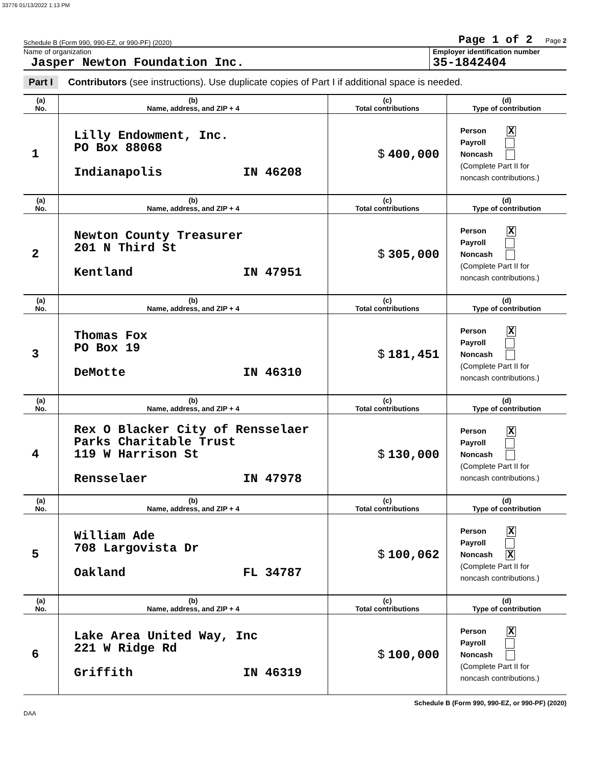33776 01/13/2022 1:13 PM
Schedule B (Form 990, 990-EZ, or 990-PF) (2020) Page 1 of 2 Page 2
Name of organization
Jasper Newton Foundation Inc.
Employer identification number
35-1842404
Part I Contributors (see instructions). Use duplicate copies of Part I if additional space is needed.
| (a) No. | (b) Name, address, and ZIP + 4 | (c) Total contributions | (d) Type of contribution |
| --- | --- | --- | --- |
| 1 | Lilly Endowment, Inc. PO Box 88068 Indianapolis IN 46208 | $ 400,000 | Person X Payroll Noncash (Complete Part II for noncash contributions.) |
| (a) No. | (b) Name, address, and ZIP + 4 | (c) Total contributions | (d) Type of contribution |
| 2 | Newton County Treasurer 201 N Third St Kentland IN 47951 | $ 305,000 | Person X Payroll Noncash (Complete Part II for noncash contributions.) |
| (a) No. | (b) Name, address, and ZIP + 4 | (c) Total contributions | (d) Type of contribution |
| 3 | Thomas Fox PO Box 19 DeMotte IN 46310 | $ 181,451 | Person X Payroll Noncash (Complete Part II for noncash contributions.) |
| (a) No. | (b) Name, address, and ZIP + 4 | (c) Total contributions | (d) Type of contribution |
| 4 | Rex O Blacker City of Rensselaer Parks Charitable Trust 119 W Harrison St Rensselaer IN 47978 | $ 130,000 | Person X Payroll Noncash (Complete Part II for noncash contributions.) |
| (a) No. | (b) Name, address, and ZIP + 4 | (c) Total contributions | (d) Type of contribution |
| 5 | William Ade 708 Largovista Dr Oakland FL 34787 | $ 100,062 | Person X Payroll Noncash X (Complete Part II for noncash contributions.) |
| (a) No. | (b) Name, address, and ZIP + 4 | (c) Total contributions | (d) Type of contribution |
| 6 | Lake Area United Way, Inc 221 W Ridge Rd Griffith IN 46319 | $ 100,000 | Person X Payroll Noncash (Complete Part II for noncash contributions.) |
Schedule B (Form 990, 990-EZ, or 990-PF) (2020)
DAA